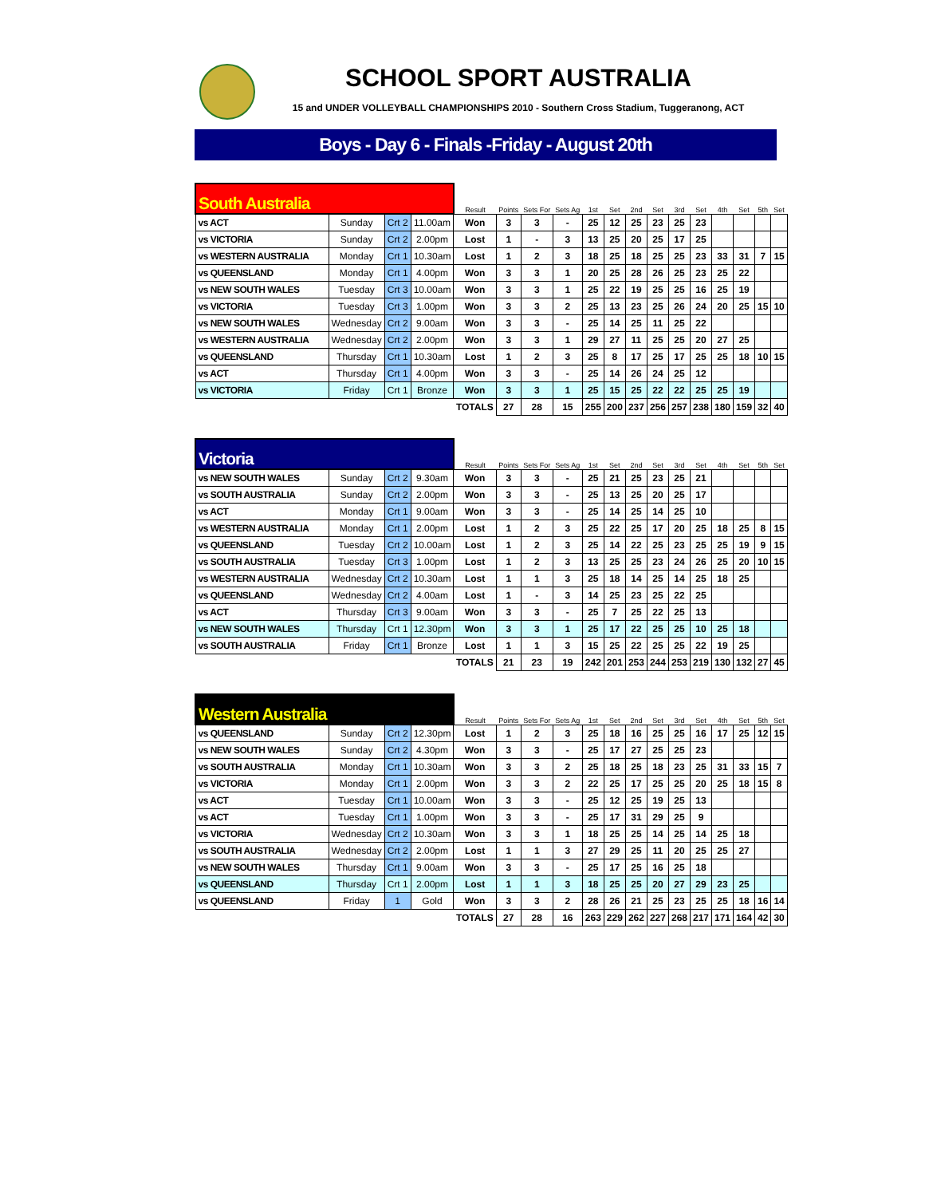SCHOOL SPORT AUSTRALIA
15 and UNDER VOLLEYBALL CHAMPIONSHIPS 2010 - Southern Cross Stadium, Tuggeranong, ACT
Boys - Day 6 - Finals -Friday - August 20th
| South Australia | | | | Result | Points | Sets For | Sets Ag | 1st | Set | 2nd | Set | 3rd | Set | 4th | Set | 5th | Set |
| --- | --- | --- | --- | --- | --- | --- | --- | --- | --- | --- | --- | --- | --- | --- | --- | --- | --- |
| vs ACT | Sunday | Crt 2 | 11.00am | Won | 3 | 3 | - | 25 | 12 | 25 | 23 | 25 | 23 | | | | |
| vs VICTORIA | Sunday | Crt 2 | 2.00pm | Lost | 1 | - | 3 | 13 | 25 | 20 | 25 | 17 | 25 | | | | |
| vs WESTERN AUSTRALIA | Monday | Crt 1 | 10.30am | Lost | 1 | 2 | 3 | 18 | 25 | 18 | 25 | 25 | 23 | 33 | 31 | 7 | 15 |
| vs QUEENSLAND | Monday | Crt 1 | 4.00pm | Won | 3 | 3 | 1 | 20 | 25 | 28 | 26 | 25 | 23 | 25 | 22 | | |
| vs NEW SOUTH WALES | Tuesday | Crt 3 | 10.00am | Won | 3 | 3 | 1 | 25 | 22 | 19 | 25 | 25 | 16 | 25 | 19 | | |
| vs VICTORIA | Tuesday | Crt 3 | 1.00pm | Won | 3 | 3 | 2 | 25 | 13 | 23 | 25 | 26 | 24 | 20 | 25 | 15 | 10 |
| vs NEW SOUTH WALES | Wednesday | Crt 2 | 9.00am | Won | 3 | 3 | - | 25 | 14 | 25 | 11 | 25 | 22 | | | | |
| vs WESTERN AUSTRALIA | Wednesday | Crt 2 | 2.00pm | Won | 3 | 3 | 1 | 29 | 27 | 11 | 25 | 25 | 20 | 27 | 25 | | |
| vs QUEENSLAND | Thursday | Crt 1 | 10.30am | Lost | 1 | 2 | 3 | 25 | 8 | 17 | 25 | 17 | 25 | 25 | 18 | 10 | 15 |
| vs ACT | Thursday | Crt 1 | 4.00pm | Won | 3 | 3 | - | 25 | 14 | 26 | 24 | 25 | 12 | | | | |
| vs VICTORIA | Friday | Crt 1 | Bronze | Won | 3 | 3 | 1 | 25 | 15 | 25 | 22 | 22 | 25 | 25 | 19 | | |
| | | | | TOTALS | 27 | 28 | 15 | 255 | 200 | 237 | 256 | 257 | 238 | 180 | 159 | 32 | 40 |
| Victoria | | | | Result | Points | Sets For | Sets Ag | 1st | Set | 2nd | Set | 3rd | Set | 4th | Set | 5th | Set |
| --- | --- | --- | --- | --- | --- | --- | --- | --- | --- | --- | --- | --- | --- | --- | --- | --- | --- |
| vs NEW SOUTH WALES | Sunday | Crt 2 | 9.30am | Won | 3 | 3 | - | 25 | 21 | 25 | 23 | 25 | 21 | | | | |
| vs SOUTH AUSTRALIA | Sunday | Crt 2 | 2.00pm | Won | 3 | 3 | - | 25 | 13 | 25 | 20 | 25 | 17 | | | | |
| vs ACT | Monday | Crt 1 | 9.00am | Won | 3 | 3 | - | 25 | 14 | 25 | 14 | 25 | 10 | | | | |
| vs WESTERN AUSTRALIA | Monday | Crt 1 | 2.00pm | Lost | 1 | 2 | 3 | 25 | 22 | 25 | 17 | 20 | 25 | 18 | 25 | 8 | 15 |
| vs QUEENSLAND | Tuesday | Crt 2 | 10.00am | Lost | 1 | 2 | 3 | 25 | 14 | 22 | 25 | 23 | 25 | 25 | 19 | 9 | 15 |
| vs SOUTH AUSTRALIA | Tuesday | Crt 3 | 1.00pm | Lost | 1 | 2 | 3 | 13 | 25 | 25 | 23 | 24 | 26 | 25 | 20 | 10 | 15 |
| vs WESTERN AUSTRALIA | Wednesday | Crt 2 | 10.30am | Lost | 1 | 1 | 3 | 25 | 18 | 14 | 25 | 14 | 25 | 18 | 25 | | |
| vs QUEENSLAND | Wednesday | Crt 2 | 4.00am | Lost | 1 | - | 3 | 14 | 25 | 23 | 25 | 22 | 25 | | | | |
| vs ACT | Thursday | Crt 3 | 9.00am | Won | 3 | 3 | - | 25 | 7 | 25 | 22 | 25 | 13 | | | | |
| vs NEW SOUTH WALES | Thursday | Crt 1 | 12.30pm | Won | 3 | 3 | 1 | 25 | 17 | 22 | 25 | 25 | 10 | 25 | 18 | | |
| vs SOUTH AUSTRALIA | Friday | Crt 1 | Bronze | Lost | 1 | 1 | 3 | 15 | 25 | 22 | 25 | 25 | 22 | 19 | 25 | | |
| | | | | TOTALS | 21 | 23 | 19 | 242 | 201 | 253 | 244 | 253 | 219 | 130 | 132 | 27 | 45 |
| Western Australia | | | | Result | Points | Sets For | Sets Ag | 1st | Set | 2nd | Set | 3rd | Set | 4th | Set | 5th | Set |
| --- | --- | --- | --- | --- | --- | --- | --- | --- | --- | --- | --- | --- | --- | --- | --- | --- | --- |
| vs QUEENSLAND | Sunday | Crt 2 | 12.30pm | Lost | 1 | 2 | 3 | 25 | 18 | 16 | 25 | 25 | 16 | 17 | 25 | 12 | 15 |
| vs NEW SOUTH WALES | Sunday | Crt 2 | 4.30pm | Won | 3 | 3 | - | 25 | 17 | 27 | 25 | 25 | 23 | | | | |
| vs SOUTH AUSTRALIA | Monday | Crt 1 | 10.30am | Won | 3 | 3 | 2 | 25 | 18 | 25 | 18 | 23 | 25 | 31 | 33 | 15 | 7 |
| vs VICTORIA | Monday | Crt 1 | 2.00pm | Won | 3 | 3 | 2 | 22 | 25 | 17 | 25 | 25 | 20 | 25 | 18 | 15 | 8 |
| vs ACT | Tuesday | Crt 1 | 10.00am | Won | 3 | 3 | - | 25 | 12 | 25 | 19 | 25 | 13 | | | | |
| vs ACT | Tuesday | Crt 1 | 1.00pm | Won | 3 | 3 | - | 25 | 17 | 31 | 29 | 25 | 9 | | | | |
| vs VICTORIA | Wednesday | Crt 2 | 10.30am | Won | 3 | 3 | 1 | 18 | 25 | 25 | 14 | 25 | 14 | 25 | 18 | | |
| vs SOUTH AUSTRALIA | Wednesday | Crt 2 | 2.00pm | Lost | 1 | 1 | 3 | 27 | 29 | 25 | 11 | 20 | 25 | 25 | 27 | | |
| vs NEW SOUTH WALES | Thursday | Crt 1 | 9.00am | Won | 3 | 3 | - | 25 | 17 | 25 | 16 | 25 | 18 | | | | |
| vs QUEENSLAND | Thursday | Crt 1 | 2.00pm | Lost | 1 | 1 | 3 | 18 | 25 | 25 | 20 | 27 | 29 | 23 | 25 | | |
| vs QUEENSLAND | Friday | 1 | Gold | Won | 3 | 3 | 2 | 28 | 26 | 21 | 25 | 23 | 25 | 25 | 18 | 16 | 14 |
| | | | | TOTALS | 27 | 28 | 16 | 263 | 229 | 262 | 227 | 268 | 217 | 171 | 164 | 42 | 30 |